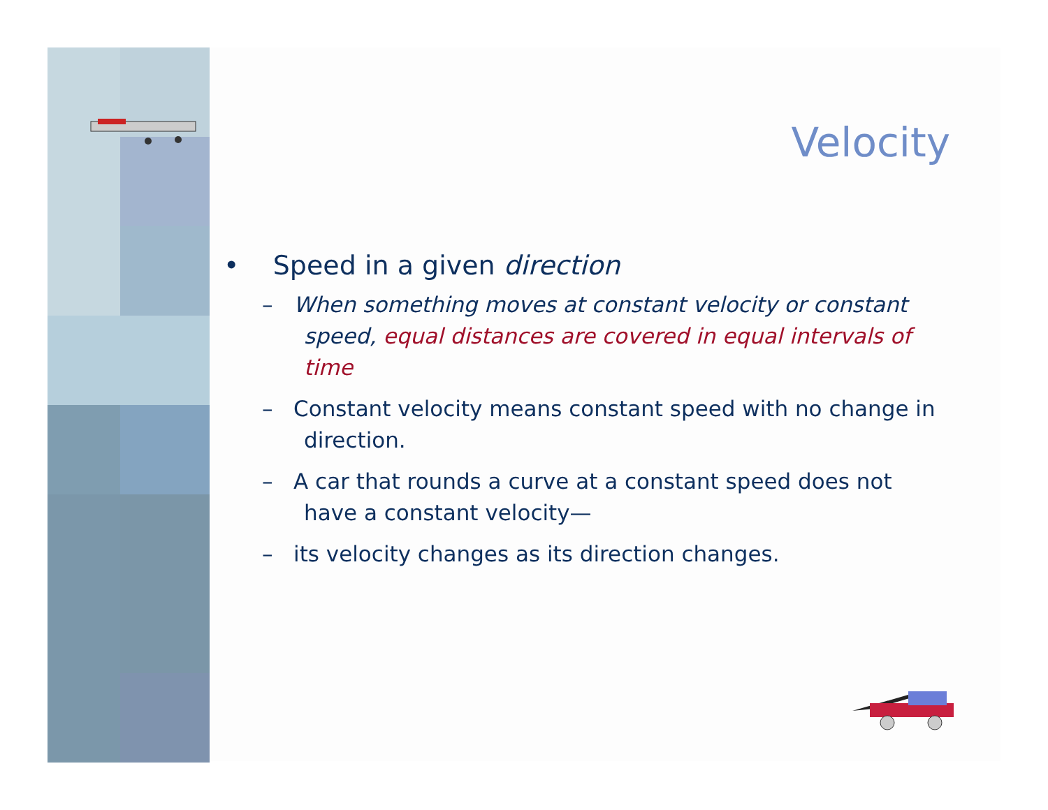Velocity
• Speed in a given direction
– When something moves at constant velocity or constant speed, equal distances are covered in equal intervals of time
– Constant velocity means constant speed with no change in direction.
– A car that rounds a curve at a constant speed does not have a constant velocity—
– its velocity changes as its direction changes.